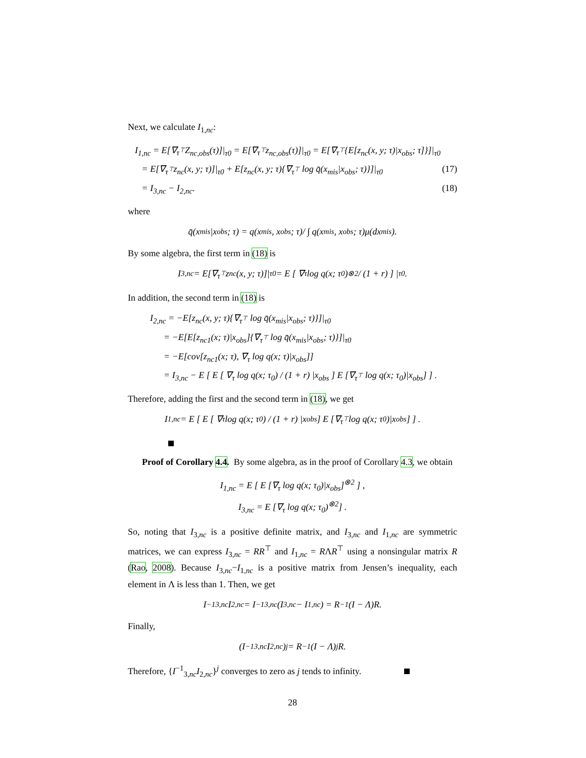Next, we calculate I<sub>1,nc</sub>:
I<sub>1,nc</sub> = E[∇<sub>τ<sup>⊤</sup></sub>Z<sub>nc,obs</sub>(τ)]|<sub>τ0</sub> = E[∇<sub>τ<sup>⊤</sup></sub>z<sub>nc,obs</sub>(τ)]|<sub>τ0</sub> = E[∇<sub>τ<sup>⊤</sup></sub>{E[z<sub>nc</sub>(x, y; τ)|x<sub>obs</sub>; τ]}]|<sub>τ0</sub>
= E[∇<sub>τ<sup>⊤</sup></sub>z<sub>nc</sub>(x, y; τ)]|<sub>τ0</sub> + E[z<sub>nc</sub>(x, y; τ){∇<sub>τ<sup>⊤</sup></sub> log q̄(x<sub>mis</sub>|x<sub>obs</sub>; τ)}]|<sub>τ0</sub> (17)
= I<sub>3,nc</sub> − I<sub>2,nc</sub>. (18)
where
q̄(x<sub>mis</sub>|x<sub>obs</sub>; τ) = q(x<sub>mis</sub>, x<sub>obs</sub>; τ)/ ∫ q(x<sub>mis</sub>, x<sub>obs</sub>; τ)μ(dx<sub>mis</sub>).
By some algebra, the first term in (18) is
I<sub>3,nc</sub> = E[∇<sub>τ<sup>⊤</sup></sub>z<sub>nc</sub>(x, y; τ)]|<sub>τ0</sub> = E [ ∇<sub>τ</sub> log q(x; τ<sub>0</sub>)<sup>⊗2</sup> / (1 + r) ] |<sub>τ0</sub>.
In addition, the second term in (18) is
I<sub>2,nc</sub> = −E[z<sub>nc</sub>(x, y; τ){∇<sub>τ<sup>⊤</sup></sub> log q̄(x<sub>mis</sub>|x<sub>obs</sub>; τ)}]|<sub>τ0</sub>
= −E[E[z<sub>nc1</sub>(x; τ)|x<sub>obs</sub>]{∇<sub>τ<sup>⊤</sup></sub> log q̄(x<sub>mis</sub>|x<sub>obs</sub>; τ)}]|<sub>τ0</sub>
= −E[cov[z<sub>nc1</sub>(x; τ), ∇<sub>τ</sub> log q(x; τ)|x<sub>obs</sub>]]
= I<sub>3,nc</sub> − E [ E [ ∇<sub>τ</sub> log q(x; τ<sub>0</sub>) / (1 + r) |x<sub>obs</sub> ] E [∇<sub>τ<sup>⊤</sup></sub> log q(x; τ<sub>0</sub>)|x<sub>obs</sub>] ] .
Therefore, adding the first and the second term in (18), we get
I<sub>1,nc</sub> = E [ E [ ∇<sub>τ</sub> log q(x; τ<sub>0</sub>) / (1 + r) |x<sub>obs</sub> ] E [∇<sub>τ<sup>⊤</sup></sub> log q(x; τ<sub>0</sub>)|x<sub>obs</sub>] ] .
Proof of Corollary 4.4. By some algebra, as in the proof of Corollary 4.3, we obtain
I<sub>1,nc</sub> = E [ E [∇<sub>τ</sub> log q(x; τ<sub>0</sub>)|x<sub>obs</sub>]<sup>⊗2</sup> ] ,
I<sub>3,nc</sub> = E [∇<sub>τ</sub> log q(x; τ<sub>0</sub>)<sup>⊗2</sup>] .
So, noting that I<sub>3,nc</sub> is a positive definite matrix, and I<sub>3,nc</sub> and I<sub>1,nc</sub> are symmetric matrices, we can express I<sub>3,nc</sub> = RR<sup>⊤</sup> and I<sub>1,nc</sub> = RΛR<sup>⊤</sup> using a nonsingular matrix R (Rao, 2008). Because I<sub>3,nc</sub>−I<sub>1,nc</sub> is a positive matrix from Jensen’s inequality, each element in Λ is less than 1. Then, we get
I<sup>−1</sup><sub>3,nc</sub>I<sub>2,nc</sub> = I<sup>−1</sup><sub>3,nc</sub>(I<sub>3,nc</sub> − I<sub>1,nc</sub>) = R<sup>−1</sup>(I − Λ)R.
Finally,
(I<sup>−1</sup><sub>3,nc</sub>I<sub>2,nc</sub>)<sup>j</sup> = R<sup>−1</sup>(I − Λ)<sup>j</sup>R.
Therefore, {I<sup>−1</sup><sub>3,nc</sub>I<sub>2,nc</sub>}<sup>j</sup> converges to zero as j tends to infinity.
28